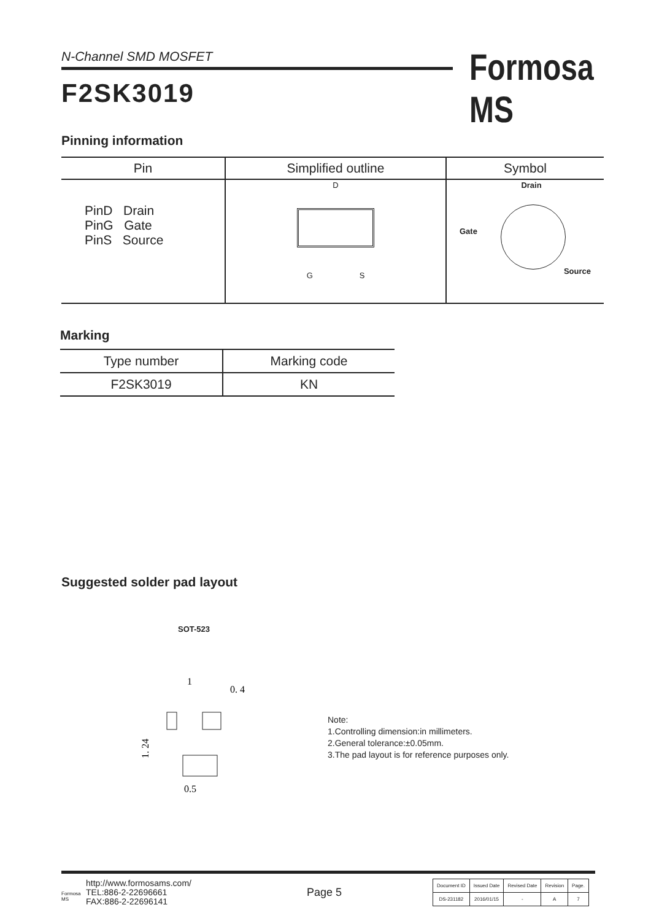N-Channel SMD MOSFET Formosa MS
F2SK3019
Pinning information
| Pin | Simplified outline | Symbol |
| --- | --- | --- |
| PinD Drain PinG Gate PinS Source | D G S | Drain Gate Source |
Marking
| Type number | Marking code |
| --- | --- |
| F2SK3019 | KN |
Suggested solder pad layout
SOT-523
1
0. 4
1. 24
0.5
Note:
1.Controlling dimension:in millimeters.
2.General tolerance:±0.05mm.
3.The pad layout is for reference purposes only.
Formosa MS
http://www.formosams.com/
TEL:886-2-22696661
FAX:886-2-22696141
Page 5
| Document ID | Issued Date | Revised Date | Revision | Page. |
| DS-231182 | 2016/01/15 | - | A | 7 |